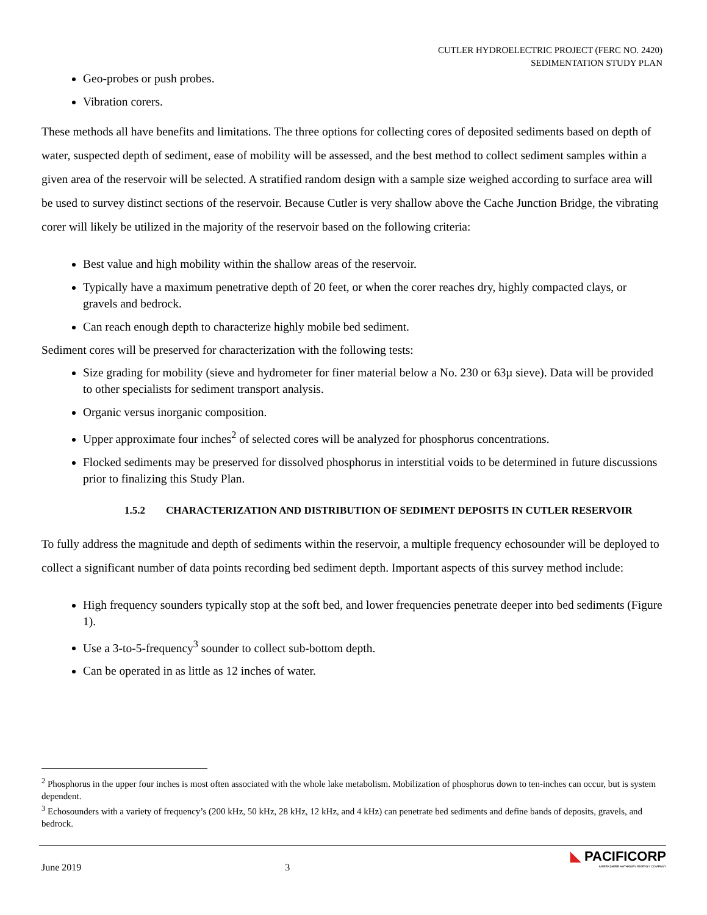CUTLER HYDROELECTRIC PROJECT (FERC NO. 2420)
SEDIMENTATION STUDY PLAN
Geo-probes or push probes.
Vibration corers.
These methods all have benefits and limitations. The three options for collecting cores of deposited sediments based on depth of water, suspected depth of sediment, ease of mobility will be assessed, and the best method to collect sediment samples within a given area of the reservoir will be selected. A stratified random design with a sample size weighed according to surface area will be used to survey distinct sections of the reservoir. Because Cutler is very shallow above the Cache Junction Bridge, the vibrating corer will likely be utilized in the majority of the reservoir based on the following criteria:
Best value and high mobility within the shallow areas of the reservoir.
Typically have a maximum penetrative depth of 20 feet, or when the corer reaches dry, highly compacted clays, or gravels and bedrock.
Can reach enough depth to characterize highly mobile bed sediment.
Sediment cores will be preserved for characterization with the following tests:
Size grading for mobility (sieve and hydrometer for finer material below a No. 230 or 63µ sieve). Data will be provided to other specialists for sediment transport analysis.
Organic versus inorganic composition.
Upper approximate four inches<sup>2</sup> of selected cores will be analyzed for phosphorus concentrations.
Flocked sediments may be preserved for dissolved phosphorus in interstitial voids to be determined in future discussions prior to finalizing this Study Plan.
1.5.2 CHARACTERIZATION AND DISTRIBUTION OF SEDIMENT DEPOSITS IN CUTLER RESERVOIR
To fully address the magnitude and depth of sediments within the reservoir, a multiple frequency echosounder will be deployed to collect a significant number of data points recording bed sediment depth. Important aspects of this survey method include:
High frequency sounders typically stop at the soft bed, and lower frequencies penetrate deeper into bed sediments (Figure 1).
Use a 3-to-5-frequency<sup>3</sup> sounder to collect sub-bottom depth.
Can be operated in as little as 12 inches of water.
<sup>2</sup> Phosphorus in the upper four inches is most often associated with the whole lake metabolism. Mobilization of phosphorus down to ten-inches can occur, but is system dependent.
<sup>3</sup> Echosounders with a variety of frequency’s (200 kHz, 50 kHz, 28 kHz, 12 kHz, and 4 kHz) can penetrate bed sediments and define bands of deposits, gravels, and bedrock.
June 2019 3
◣ PACIFICORP
A BERKSHIRE HATHAWAY ENERGY COMPANY